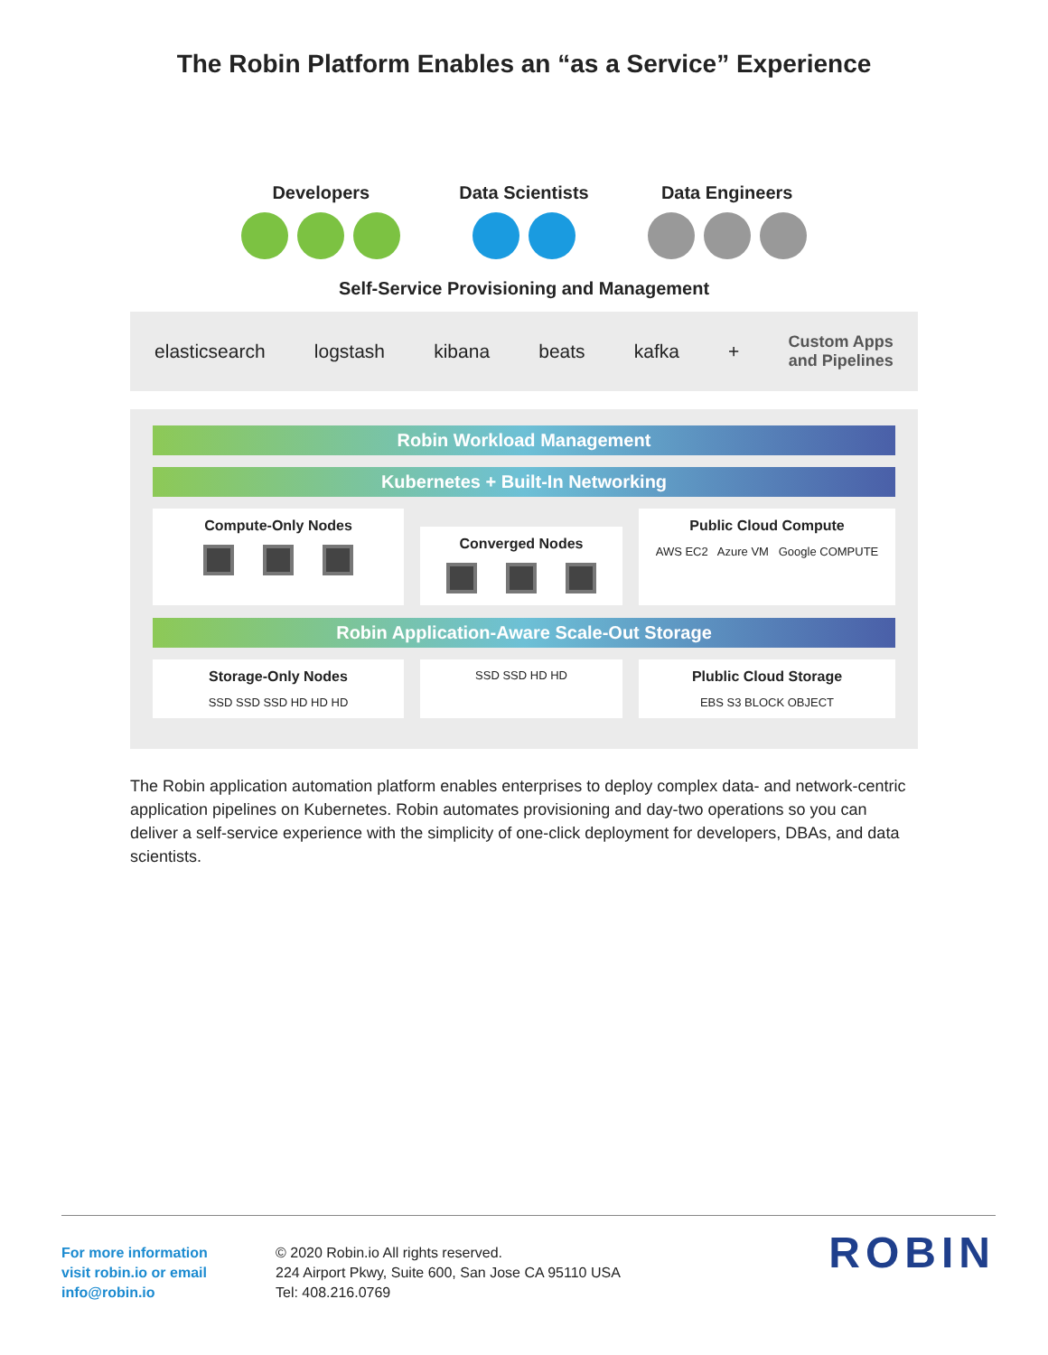The Robin Platform Enables an “as a Service” Experience
Developers
Data Scientists
Data Engineers
Self-Service Provisioning and Management
elasticsearch logstash kibana beats kafka + Custom Apps
and Pipelines
Robin Workload Management
Kubernetes + Built-In Networking
Compute-Only Nodes
Converged Nodes
Public Cloud Compute
AWS EC2 Azure VM Google COMPUTE
Robin Application-Aware Scale-Out Storage
Storage-Only Nodes
SSD SSD SSD HD HD HD
SSD SSD HD HD
Plublic Cloud Storage
EBS S3 BLOCK OBJECT
The Robin application automation platform enables enterprises to deploy complex data- and network-centric application pipelines on Kubernetes. Robin automates provisioning and day-two operations so you can deliver a self-service experience with the simplicity of one-click deployment for developers, DBAs, and data scientists.
For more information
visit robin.io or email
info@robin.io
© 2020 Robin.io All rights reserved.
224 Airport Pkwy, Suite 600, San Jose CA 95110 USA
Tel: 408.216.0769
ROBIN